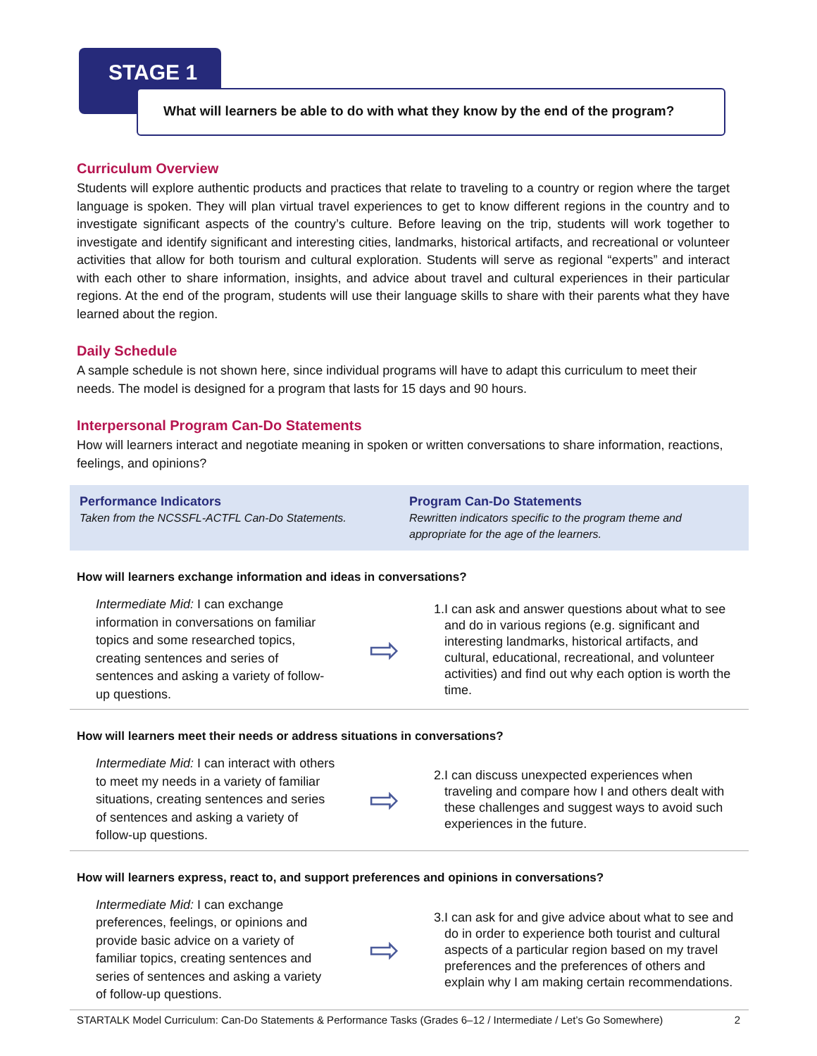STAGE 1
What will learners be able to do with what they know by the end of the program?
Curriculum Overview
Students will explore authentic products and practices that relate to traveling to a country or region where the target language is spoken. They will plan virtual travel experiences to get to know different regions in the country and to investigate significant aspects of the country’s culture. Before leaving on the trip, students will work together to investigate and identify significant and interesting cities, landmarks, historical artifacts, and recreational or volunteer activities that allow for both tourism and cultural exploration. Students will serve as regional “experts” and interact with each other to share information, insights, and advice about travel and cultural experiences in their particular regions. At the end of the program, students will use their language skills to share with their parents what they have learned about the region.
Daily Schedule
A sample schedule is not shown here, since individual programs will have to adapt this curriculum to meet their needs. The model is designed for a program that lasts for 15 days and 90 hours.
Interpersonal Program Can-Do Statements
How will learners interact and negotiate meaning in spoken or written conversations to share information, reactions, feelings, and opinions?
Performance Indicators
Taken from the NCSSFL-ACTFL Can-Do Statements.
Program Can-Do Statements
Rewritten indicators specific to the program theme and appropriate for the age of the learners.
How will learners exchange information and ideas in conversations?
Intermediate Mid: I can exchange information in conversations on familiar topics and some researched topics, creating sentences and series of sentences and asking a variety of follow-up questions.
⇨
1. I can ask and answer questions about what to see and do in various regions (e.g. significant and interesting landmarks, historical artifacts, and cultural, educational, recreational, and volunteer activities) and find out why each option is worth the time.
How will learners meet their needs or address situations in conversations?
Intermediate Mid: I can interact with others to meet my needs in a variety of familiar situations, creating sentences and series of sentences and asking a variety of follow-up questions.
⇨
2. I can discuss unexpected experiences when traveling and compare how I and others dealt with these challenges and suggest ways to avoid such experiences in the future.
How will learners express, react to, and support preferences and opinions in conversations?
Intermediate Mid: I can exchange preferences, feelings, or opinions and provide basic advice on a variety of familiar topics, creating sentences and series of sentences and asking a variety of follow-up questions.
⇨
3. I can ask for and give advice about what to see and do in order to experience both tourist and cultural aspects of a particular region based on my travel preferences and the preferences of others and explain why I am making certain recommendations.
STARTALK Model Curriculum: Can-Do Statements & Performance Tasks (Grades 6–12 / Intermediate / Let’s Go Somewhere) 2